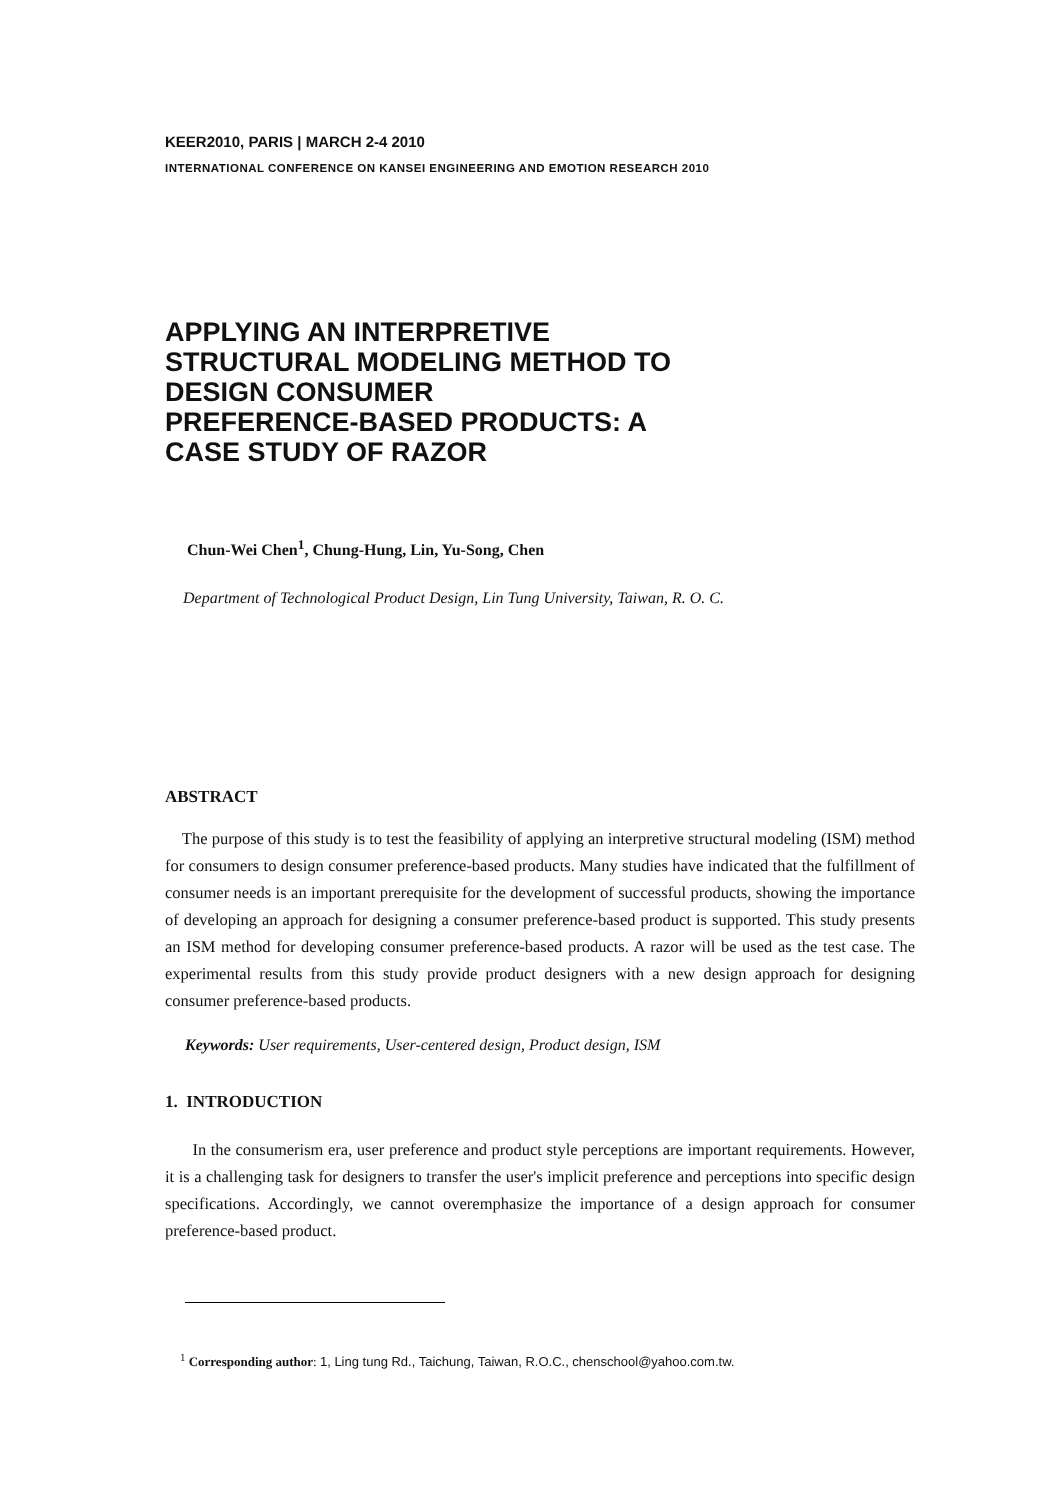KEER2010, PARIS | MARCH 2-4 2010
INTERNATIONAL CONFERENCE ON KANSEI ENGINEERING AND EMOTION RESEARCH 2010
APPLYING AN INTERPRETIVE
STRUCTURAL MODELING METHOD TO
DESIGN CONSUMER
PREFERENCE-BASED PRODUCTS: A
CASE STUDY OF RAZOR
Chun-Wei Chen<sup>1</sup>, Chung-Hung, Lin, Yu-Song, Chen
Department of Technological Product Design, Lin Tung University, Taiwan, R. O. C.
ABSTRACT
The purpose of this study is to test the feasibility of applying an interpretive structural modeling (ISM) method for consumers to design consumer preference-based products. Many studies have indicated that the fulfillment of consumer needs is an important prerequisite for the development of successful products, showing the importance of developing an approach for designing a consumer preference-based product is supported. This study presents an ISM method for developing consumer preference-based products. A razor will be used as the test case. The experimental results from this study provide product designers with a new design approach for designing consumer preference-based products.
Keywords: User requirements, User-centered design, Product design, ISM
1. INTRODUCTION
In the consumerism era, user preference and product style perceptions are important requirements. However, it is a challenging task for designers to transfer the user's implicit preference and perceptions into specific design specifications. Accordingly, we cannot overemphasize the importance of a design approach for consumer preference-based product.
<sup>1</sup> Corresponding author: 1, Ling tung Rd., Taichung, Taiwan, R.O.C., chenschool@yahoo.com.tw.